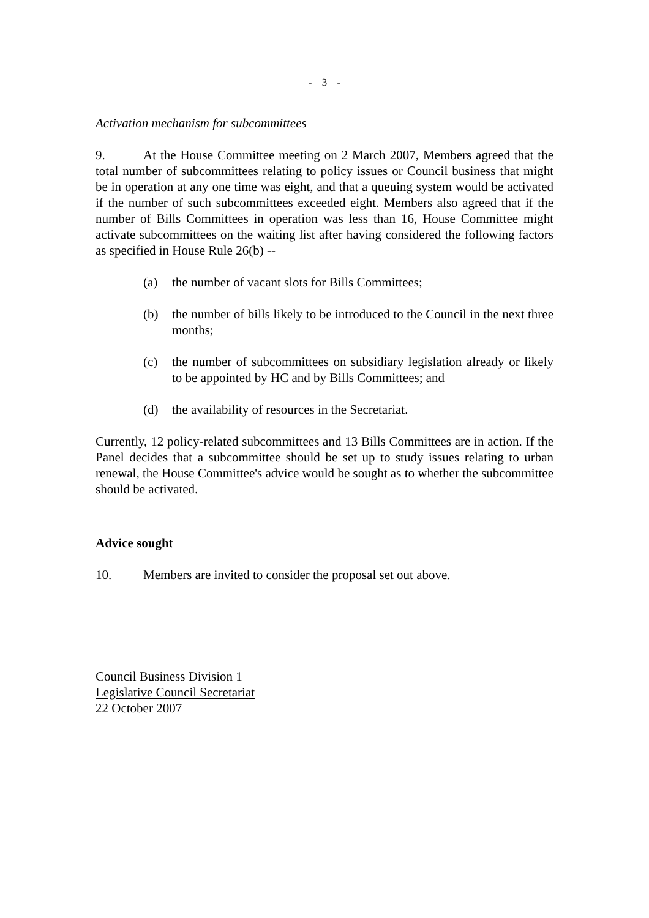- 3 -
Activation mechanism for subcommittees
9. At the House Committee meeting on 2 March 2007, Members agreed that the total number of subcommittees relating to policy issues or Council business that might be in operation at any one time was eight, and that a queuing system would be activated if the number of such subcommittees exceeded eight. Members also agreed that if the number of Bills Committees in operation was less than 16, House Committee might activate subcommittees on the waiting list after having considered the following factors as specified in House Rule 26(b) --
(a) the number of vacant slots for Bills Committees;
(b) the number of bills likely to be introduced to the Council in the next three months;
(c) the number of subcommittees on subsidiary legislation already or likely to be appointed by HC and by Bills Committees; and
(d) the availability of resources in the Secretariat.
Currently, 12 policy-related subcommittees and 13 Bills Committees are in action. If the Panel decides that a subcommittee should be set up to study issues relating to urban renewal, the House Committee's advice would be sought as to whether the subcommittee should be activated.
Advice sought
10. Members are invited to consider the proposal set out above.
Council Business Division 1
Legislative Council Secretariat
22 October 2007